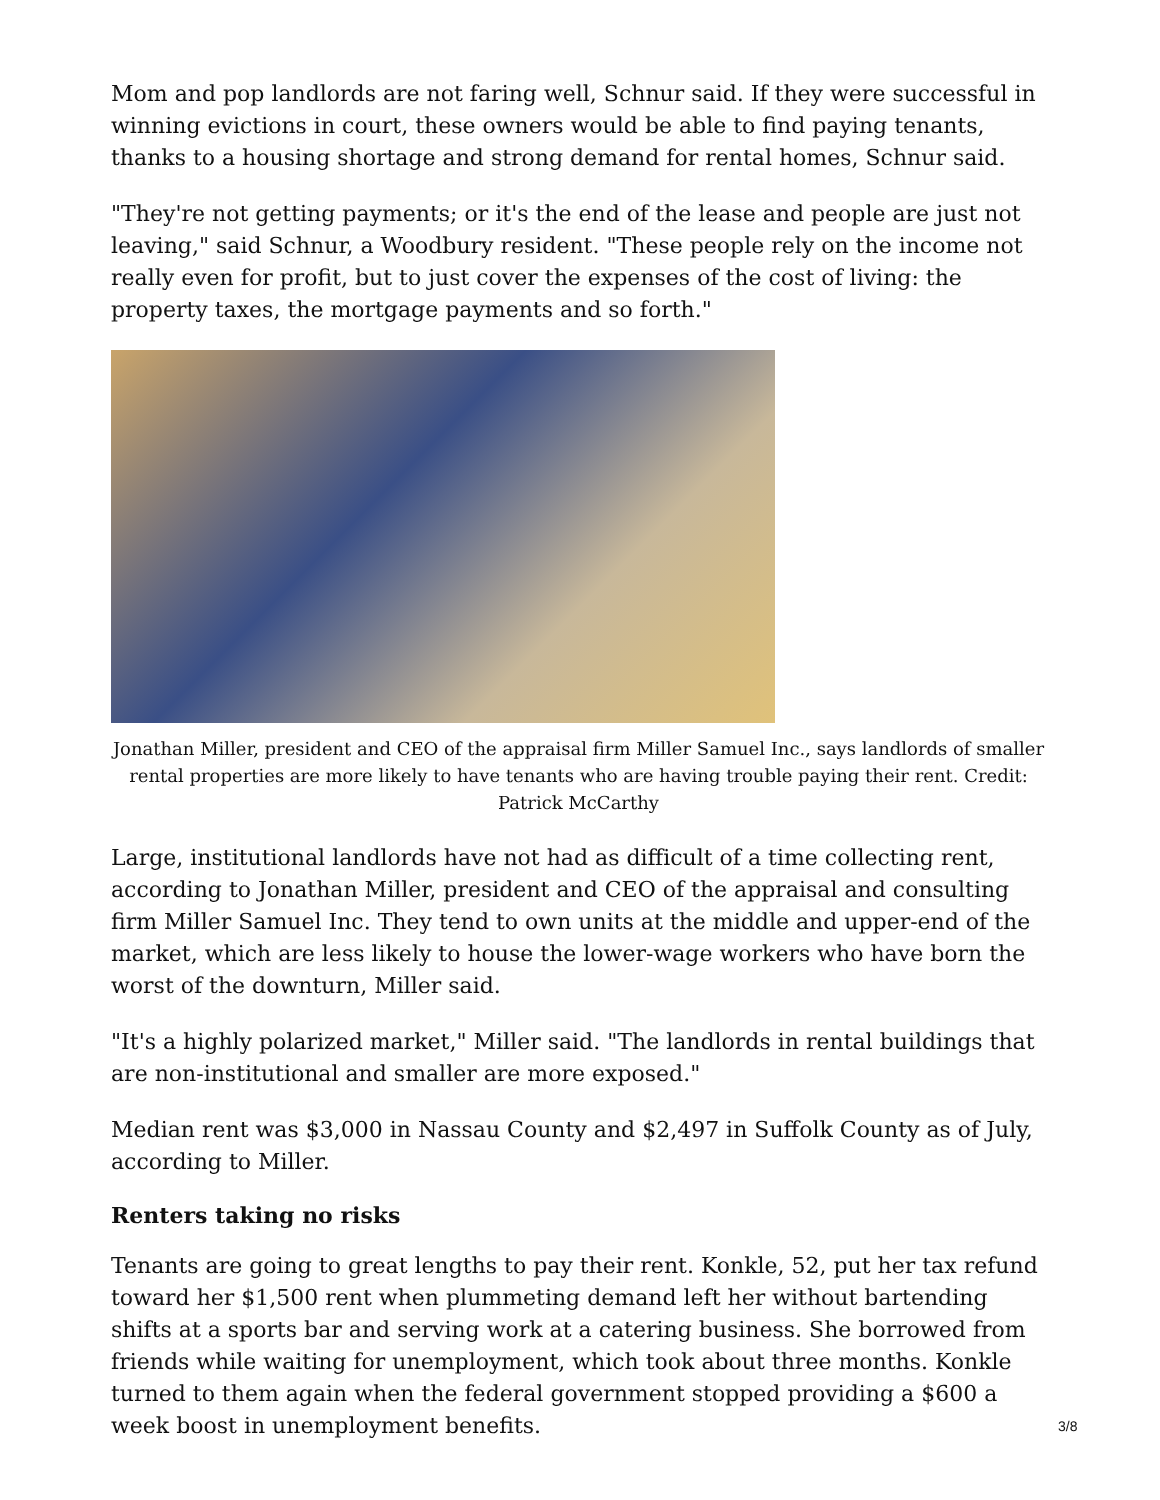Mom and pop landlords are not faring well, Schnur said. If they were successful in winning evictions in court, these owners would be able to find paying tenants, thanks to a housing shortage and strong demand for rental homes, Schnur said.
"They're not getting payments; or it's the end of the lease and people are just not leaving," said Schnur, a Woodbury resident. "These people rely on the income not really even for profit, but to just cover the expenses of the cost of living: the property taxes, the mortgage payments and so forth."
Jonathan Miller, president and CEO of the appraisal firm Miller Samuel Inc., says landlords of smaller rental properties are more likely to have tenants who are having trouble paying their rent. Credit: Patrick McCarthy
Large, institutional landlords have not had as difficult of a time collecting rent, according to Jonathan Miller, president and CEO of the appraisal and consulting firm Miller Samuel Inc. They tend to own units at the middle and upper-end of the market, which are less likely to house the lower-wage workers who have born the worst of the downturn, Miller said.
"It's a highly polarized market," Miller said. "The landlords in rental buildings that are non-institutional and smaller are more exposed."
Median rent was $3,000 in Nassau County and $2,497 in Suffolk County as of July, according to Miller.
Renters taking no risks
Tenants are going to great lengths to pay their rent. Konkle, 52, put her tax refund toward her $1,500 rent when plummeting demand left her without bartending shifts at a sports bar and serving work at a catering business. She borrowed from friends while waiting for unemployment, which took about three months. Konkle turned to them again when the federal government stopped providing a $600 a week boost in unemployment benefits.
3/8